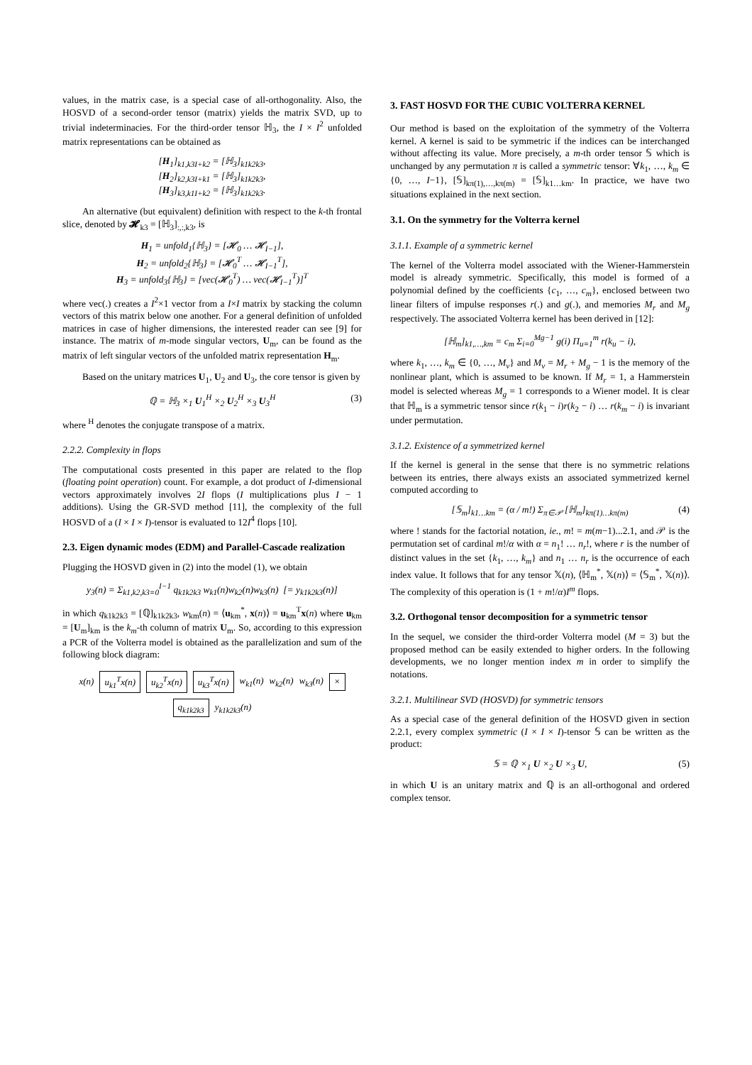values, in the matrix case, is a special case of all-orthogonality. Also, the HOSVD of a second-order tensor (matrix) yields the matrix SVD, up to trivial indeterminacies. For the third-order tensor ℍ<sub>3</sub>, the I × I<sup>2</sup> unfolded matrix representations can be obtained as
[H<sub>1</sub>]<sub>k1,k3I+k2</sub> = [ℍ<sub>3</sub>]<sub>k1k2k3</sub>,
[H<sub>2</sub>]<sub>k2,k3I+k1</sub> = [ℍ<sub>3</sub>]<sub>k1k2k3</sub>,
[H<sub>3</sub>]<sub>k3,k1I+k2</sub> = [ℍ<sub>3</sub>]<sub>k1k2k3</sub>.
An alternative (but equivalent) definition with respect to the k-th frontal slice, denoted by 𝓗<sub>k3</sub> = [ℍ<sub>3</sub>]<sub>:,:,k3</sub>, is
H<sub>1</sub> = unfold<sub>1</sub>{ℍ<sub>3</sub>} = [𝓗<sub>0</sub> … 𝓗<sub>I−1</sub>],
H<sub>2</sub> = unfold<sub>2</sub>{ℍ<sub>3</sub>} = [𝓗<sub>0</sub><sup>T</sup> … 𝓗<sub>I−1</sub><sup>T</sup>],
H<sub>3</sub> = unfold<sub>3</sub>{ℍ<sub>3</sub>} = [vec(𝓗<sub>0</sub><sup>T</sup>) … vec(𝓗<sub>I−1</sub><sup>T</sup>)]<sup>T</sup>
where vec(.) creates a I<sup>2</sup>×1 vector from a I×I matrix by stacking the column vectors of this matrix below one another. For a general definition of unfolded matrices in case of higher dimensions, the interested reader can see [9] for instance. The matrix of m-mode singular vectors, U<sub>m</sub>, can be found as the matrix of left singular vectors of the unfolded matrix representation H<sub>m</sub>.
Based on the unitary matrices U<sub>1</sub>, U<sub>2</sub> and U<sub>3</sub>, the core tensor is given by
ℚ = ℍ<sub>3</sub> ×<sub>1</sub> U<sub>1</sub><sup>H</sup> ×<sub>2</sub> U<sub>2</sub><sup>H</sup> ×<sub>3</sub> U<sub>3</sub><sup>H</sup> (3)
where <sup>H</sup> denotes the conjugate transpose of a matrix.
2.2.2. Complexity in flops
The computational costs presented in this paper are related to the flop (floating point operation) count. For example, a dot product of I-dimensional vectors approximately involves 2I flops (I multiplications plus I − 1 additions). Using the GR-SVD method [11], the complexity of the full HOSVD of a (I × I × I)-tensor is evaluated to 12I<sup>4</sup> flops [10].
2.3. Eigen dynamic modes (EDM) and Parallel-Cascade realization
Plugging the HOSVD given in (2) into the model (1), we obtain
y<sub>3</sub>(n) = Σ<sub>k1,k2,k3=0</sub><sup>I−1</sup> q<sub>k1k2k3</sub> w<sub>k1</sub>(n)w<sub>k2</sub>(n)w<sub>k3</sub>(n) [= y<sub>k1k2k3</sub>(n)]
in which q<sub>k1k2k3</sub> = [ℚ]<sub>k1k2k3</sub>, w<sub>km</sub>(n) = ⟨u<sub>km</sub><sup>*</sup>, x(n)⟩ = u<sub>km</sub><sup>T</sup>x(n) where u<sub>km</sub> = [U<sub>m</sub>]<sub>km</sub> is the k<sub>m</sub>-th column of matrix U<sub>m</sub>. So, according to this expression a PCR of the Volterra model is obtained as the parallelization and sum of the following block diagram:
x(n) u<sub>k1</sub><sup>T</sup>x(n) u<sub>k2</sub><sup>T</sup>x(n) u<sub>k3</sub><sup>T</sup>x(n) w<sub>k1</sub>(n) w<sub>k2</sub>(n) w<sub>k3</sub>(n) × q<sub>k1k2k3</sub> y<sub>k1k2k3</sub>(n)
3. FAST HOSVD FOR THE CUBIC VOLTERRA KERNEL
Our method is based on the exploitation of the symmetry of the Volterra kernel. A kernel is said to be symmetric if the indices can be interchanged without affecting its value. More precisely, a m-th order tensor 𝕊 which is unchanged by any permutation π is called a symmetric tensor: ∀k<sub>1</sub>, …, k<sub>m</sub> ∈ {0, …, I−1}, [𝕊]<sub>kπ(1),…,kπ(m)</sub> = [𝕊]<sub>k1…km</sub>. In practice, we have two situations explained in the next section.
3.1. On the symmetry for the Volterra kernel
3.1.1. Example of a symmetric kernel
The kernel of the Volterra model associated with the Wiener-Hammerstein model is already symmetric. Specifically, this model is formed of a polynomial defined by the coefficients {c<sub>1</sub>, …, c<sub>m</sub>}, enclosed between two linear filters of impulse responses r(.) and g(.), and memories M<sub>r</sub> and M<sub>g</sub> respectively. The associated Volterra kernel has been derived in [12]:
[ℍ<sub>m</sub>]<sub>k1,…,km</sub> = c<sub>m</sub> Σ<sub>i=0</sub><sup>Mg−1</sup> g(i) Π<sub>u=1</sub><sup>m</sup> r(k<sub>u</sub> − i),
where k<sub>1</sub>, …, k<sub>m</sub> ∈ {0, …, M<sub>v</sub>} and M<sub>v</sub> = M<sub>r</sub> + M<sub>g</sub> − 1 is the memory of the nonlinear plant, which is assumed to be known. If M<sub>r</sub> = 1, a Hammerstein model is selected whereas M<sub>g</sub> = 1 corresponds to a Wiener model. It is clear that ℍ<sub>m</sub> is a symmetric tensor since r(k<sub>1</sub> − i)r(k<sub>2</sub> − i) … r(k<sub>m</sub> − i) is invariant under permutation.
3.1.2. Existence of a symmetrized kernel
If the kernel is general in the sense that there is no symmetric relations between its entries, there always exists an associated symmetrized kernel computed according to
[𝕊<sub>m</sub>]<sub>k1…km</sub> = (α / m!) Σ<sub>π∈𝒫</sub> [ℍ<sub>m</sub>]<sub>kπ(1)…kπ(m)</sub> (4)
where ! stands for the factorial notation, ie., m! = m(m−1)...2.1, and 𝒫 is the permutation set of cardinal m!/α with α = n<sub>1</sub>! … n<sub>r</sub>!, where r is the number of distinct values in the set {k<sub>1</sub>, …, k<sub>m</sub>} and n<sub>1</sub> … n<sub>r</sub> is the occurrence of each index value. It follows that for any tensor 𝕏(n), ⟨ℍ<sub>m</sub><sup>*</sup>, 𝕏(n)⟩ = ⟨𝕊<sub>m</sub><sup>*</sup>, 𝕏(n)⟩. The complexity of this operation is (1 + m!/α)I<sup>m</sup> flops.
3.2. Orthogonal tensor decomposition for a symmetric tensor
In the sequel, we consider the third-order Volterra model (M = 3) but the proposed method can be easily extended to higher orders. In the following developments, we no longer mention index m in order to simplify the notations.
3.2.1. Multilinear SVD (HOSVD) for symmetric tensors
As a special case of the general definition of the HOSVD given in section 2.2.1, every complex symmetric (I × I × I)-tensor 𝕊 can be written as the product:
𝕊 = ℚ ×<sub>1</sub> U ×<sub>2</sub> U ×<sub>3</sub> U, (5)
in which U is an unitary matrix and ℚ is an all-orthogonal and ordered complex tensor.